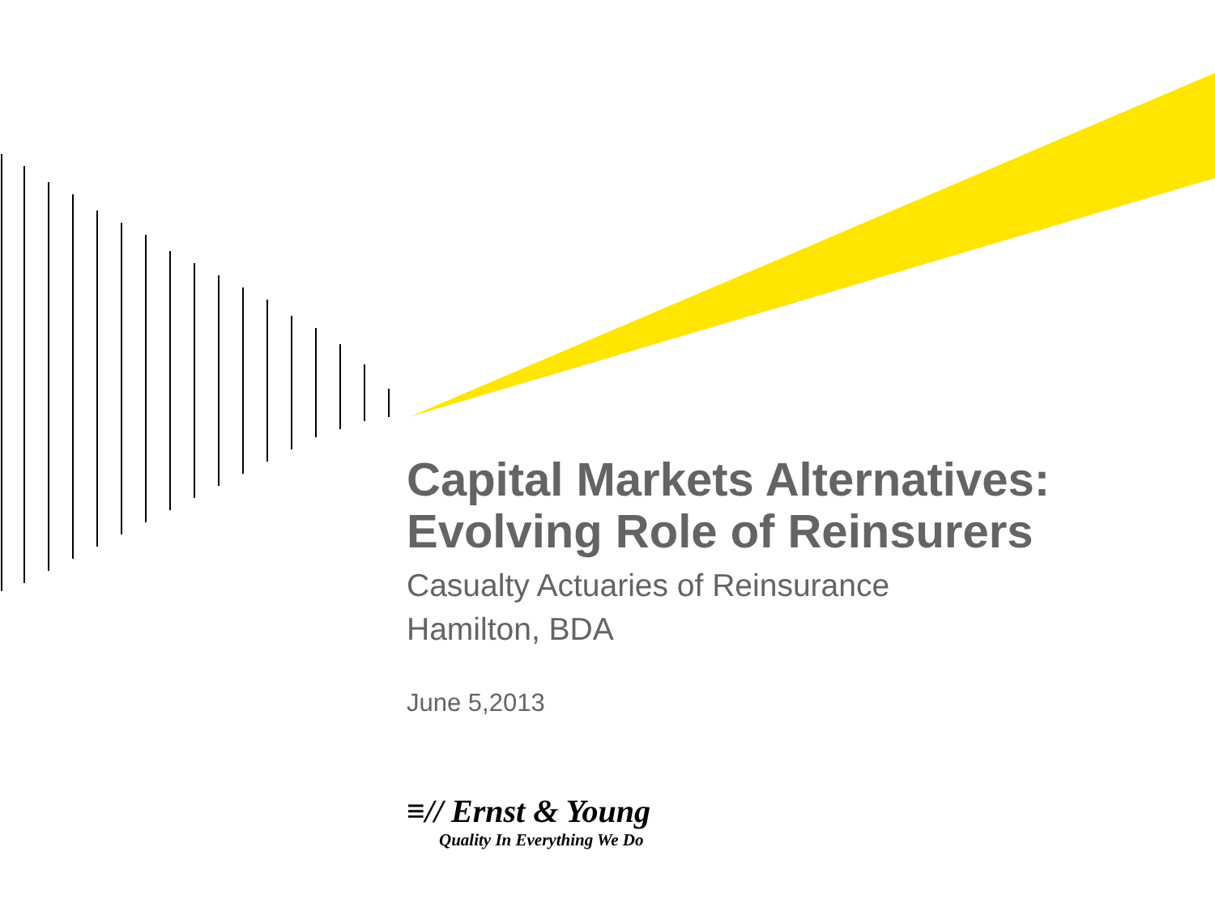Capital Markets Alternatives:
Evolving Role of Reinsurers
Casualty Actuaries of Reinsurance
Hamilton, BDA
June 5,2013
≡// Ernst & Young
Quality In Everything We Do